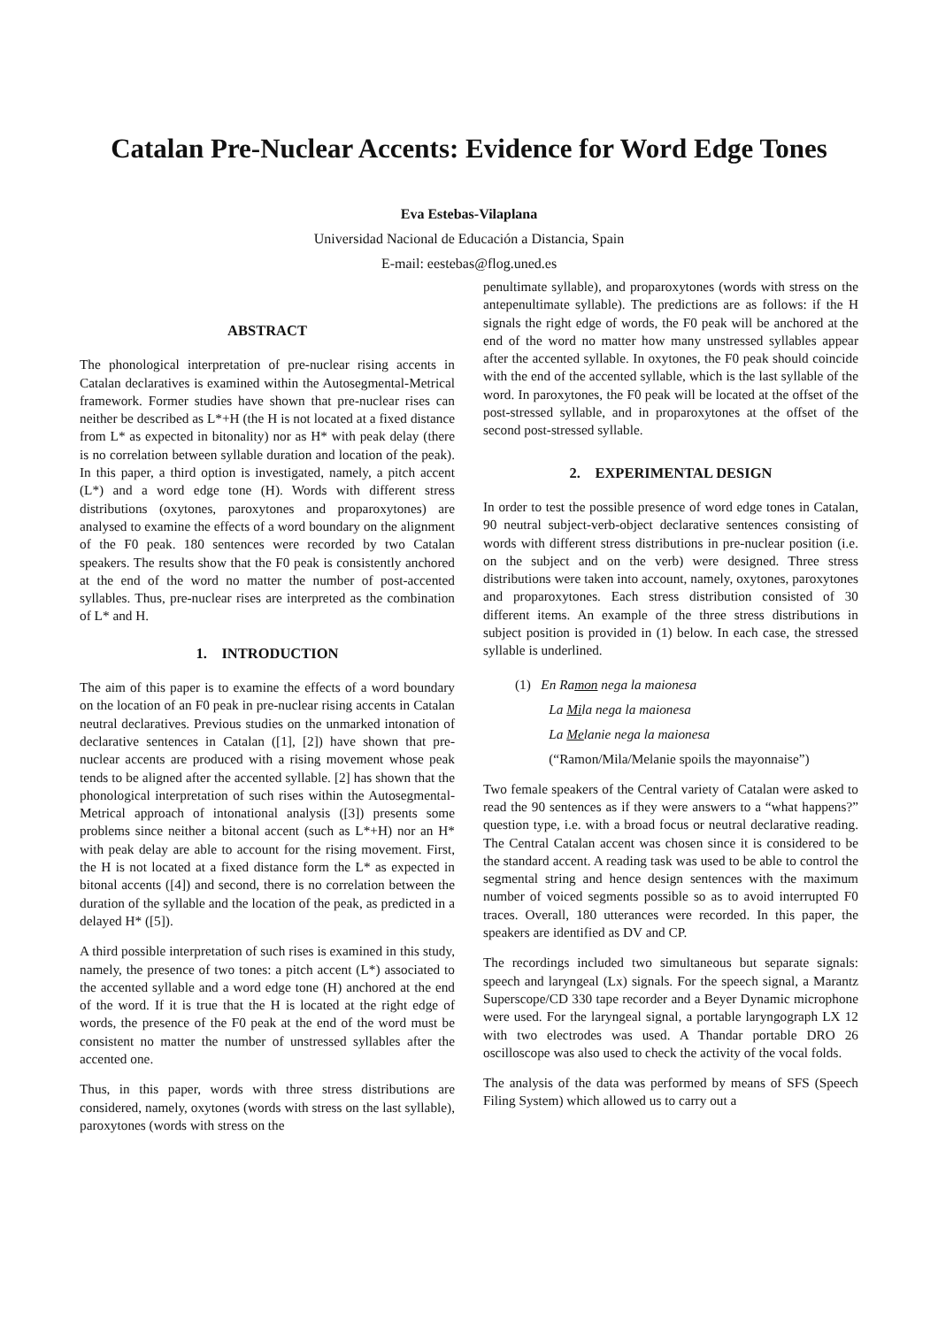Catalan Pre-Nuclear Accents: Evidence for Word Edge Tones
Eva Estebas-Vilaplana
Universidad Nacional de Educación a Distancia, Spain
E-mail: eestebas@flog.uned.es
ABSTRACT
The phonological interpretation of pre-nuclear rising accents in Catalan declaratives is examined within the Autosegmental-Metrical framework. Former studies have shown that pre-nuclear rises can neither be described as L*+H (the H is not located at a fixed distance from L* as expected in bitonality) nor as H* with peak delay (there is no correlation between syllable duration and location of the peak). In this paper, a third option is investigated, namely, a pitch accent (L*) and a word edge tone (H). Words with different stress distributions (oxytones, paroxytones and proparoxytones) are analysed to examine the effects of a word boundary on the alignment of the F0 peak. 180 sentences were recorded by two Catalan speakers. The results show that the F0 peak is consistently anchored at the end of the word no matter the number of post-accented syllables. Thus, pre-nuclear rises are interpreted as the combination of L* and H.
1. INTRODUCTION
The aim of this paper is to examine the effects of a word boundary on the location of an F0 peak in pre-nuclear rising accents in Catalan neutral declaratives. Previous studies on the unmarked intonation of declarative sentences in Catalan ([1], [2]) have shown that pre-nuclear accents are produced with a rising movement whose peak tends to be aligned after the accented syllable. [2] has shown that the phonological interpretation of such rises within the Autosegmental-Metrical approach of intonational analysis ([3]) presents some problems since neither a bitonal accent (such as L*+H) nor an H* with peak delay are able to account for the rising movement. First, the H is not located at a fixed distance form the L* as expected in bitonal accents ([4]) and second, there is no correlation between the duration of the syllable and the location of the peak, as predicted in a delayed H* ([5]).
A third possible interpretation of such rises is examined in this study, namely, the presence of two tones: a pitch accent (L*) associated to the accented syllable and a word edge tone (H) anchored at the end of the word. If it is true that the H is located at the right edge of words, the presence of the F0 peak at the end of the word must be consistent no matter the number of unstressed syllables after the accented one.
Thus, in this paper, words with three stress distributions are considered, namely, oxytones (words with stress on the last syllable), paroxytones (words with stress on the
penultimate syllable), and proparoxytones (words with stress on the antepenultimate syllable). The predictions are as follows: if the H signals the right edge of words, the F0 peak will be anchored at the end of the word no matter how many unstressed syllables appear after the accented syllable. In oxytones, the F0 peak should coincide with the end of the accented syllable, which is the last syllable of the word. In paroxytones, the F0 peak will be located at the offset of the post-stressed syllable, and in proparoxytones at the offset of the second post-stressed syllable.
2. EXPERIMENTAL DESIGN
In order to test the possible presence of word edge tones in Catalan, 90 neutral subject-verb-object declarative sentences consisting of words with different stress distributions in pre-nuclear position (i.e. on the subject and on the verb) were designed. Three stress distributions were taken into account, namely, oxytones, paroxytones and proparoxytones. Each stress distribution consisted of 30 different items. An example of the three stress distributions in subject position is provided in (1) below. In each case, the stressed syllable is underlined.
(1) En Ramon nega la maionesa
La Mila nega la maionesa
La Melanie nega la maionesa
(“Ramon/Mila/Melanie spoils the mayonnaise”)
Two female speakers of the Central variety of Catalan were asked to read the 90 sentences as if they were answers to a “what happens?” question type, i.e. with a broad focus or neutral declarative reading. The Central Catalan accent was chosen since it is considered to be the standard accent. A reading task was used to be able to control the segmental string and hence design sentences with the maximum number of voiced segments possible so as to avoid interrupted F0 traces. Overall, 180 utterances were recorded. In this paper, the speakers are identified as DV and CP.
The recordings included two simultaneous but separate signals: speech and laryngeal (Lx) signals. For the speech signal, a Marantz Superscope/CD 330 tape recorder and a Beyer Dynamic microphone were used. For the laryngeal signal, a portable laryngograph LX 12 with two electrodes was used. A Thandar portable DRO 26 oscilloscope was also used to check the activity of the vocal folds.
The analysis of the data was performed by means of SFS (Speech Filing System) which allowed us to carry out a